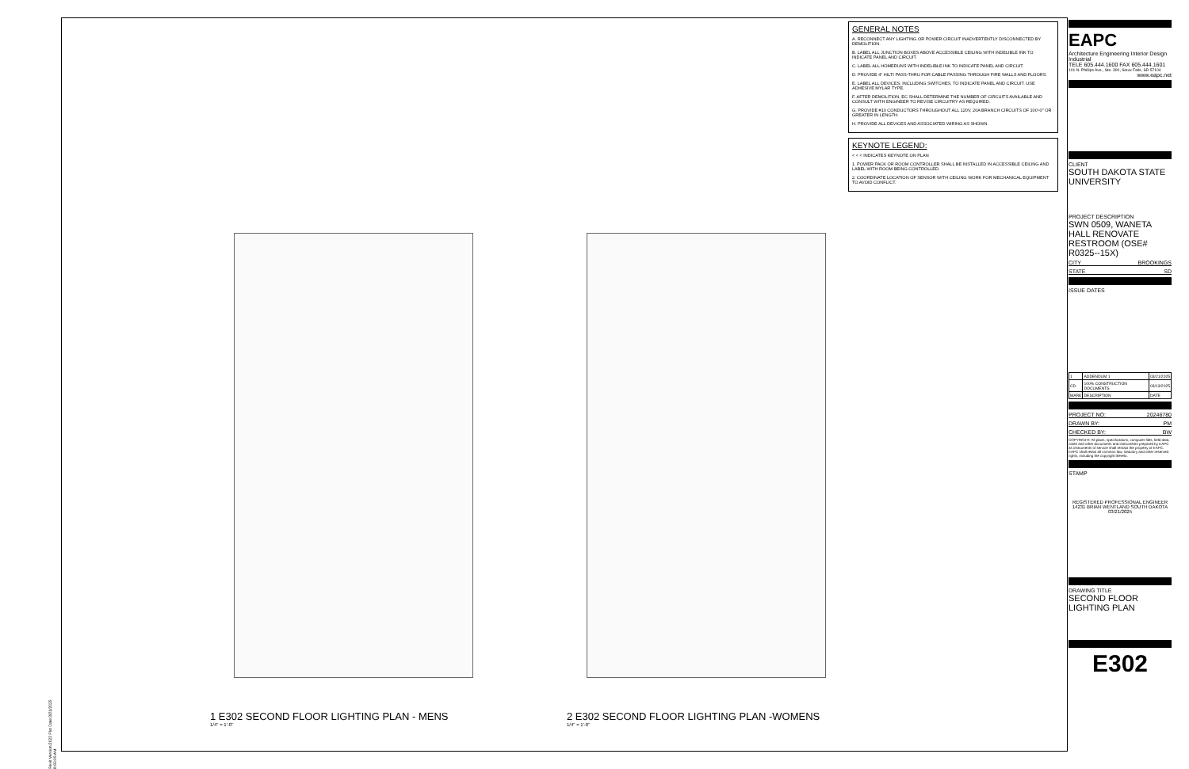1 E302 SECOND FLOOR LIGHTING PLAN - MENS
1/4" = 1'-0"
2 E302 SECOND FLOOR LIGHTING PLAN -WOMENS
1/4" = 1'-0"
GENERAL NOTES
A. RECONNECT ANY LIGHTING OR POWER CIRCUIT INADVERTENTLY DISCONNECTED BY DEMOLITION.
B. LABEL ALL JUNCTION BOXES ABOVE ACCESSIBLE CEILING WITH INDELIBLE INK TO INDICATE PANEL AND CIRCUIT.
C. LABEL ALL HOMERUNS WITH INDELIBLE INK TO INDICATE PANEL AND CIRCUIT.
D. PROVIDE 4" HILTI PASS-THRU FOR CABLE PASSING THROUGH FIRE WALLS AND FLOORS.
E. LABEL ALL DEVICES, INCLUDING SWITCHES, TO INDICATE PANEL AND CIRCUIT. USE ADHESIVE MYLAR TYPE.
F. AFTER DEMOLITION, EC SHALL DETERMINE THE NUMBER OF CIRCUITS AVAILABLE AND CONSULT WITH ENGINEER TO REVISE CIRCUITRY AS REQUIRED.
G. PROVIDE #10 CONDUCTORS THROUGHOUT ALL 120V, 20A BRANCH CIRCUITS OF 100'-0" OR GREATER IN LENGTH.
H. PROVIDE ALL DEVICES AND ASSOCIATED WIRING AS SHOWN.
KEYNOTE LEGEND:
< < < INDICATES KEYNOTE ON PLAN
1. POWER PACK OR ROOM CONTROLLER SHALL BE INSTALLED IN ACCESSIBLE CEILING AND LABEL WITH ROOM BEING CONTROLLED.
2. COORDINATE LOCATION OF SENSOR WITH CEILING WORK FOR MECHANICAL EQUIPMENT TO AVOID CONFLICT.
EAPC
Architecture Engineering Interior Design Industrial
TELE 605.444.1600 FAX 605.444.1601
101 N. Phillips Ave., Ste. 300, Sioux Falls, SD 57104
www.eapc.net
CLIENT
SOUTH DAKOTA STATE UNIVERSITY
PROJECT DESCRIPTION
SWN 0509, WANETA HALL RENOVATE RESTROOM (OSE# R0325--15X)
CITY BROOKINGS
STATE SD
ISSUE DATES
| 1 | ADDENDUM 1 | 03/21/2025 |
| CD | 100% CONSTRUCTION DOCUMENTS | 03/13/2025 |
| MARK | DESCRIPTION | DATE |
PROJECT NO: 20246780
DRAWN BY: PM
CHECKED BY: BW
COPYRIGHT: All plans, specifications, computer files, field data, notes and other documents and instruments prepared by EAPC as instruments of service shall remain the property of EAPC. EAPC shall retain all common law, statutory and other reserved rights, including the copyright thereto.
STAMP
REGISTERED PROFESSIONAL ENGINEER 14231 BRIAN WENTLAND SOUTH DAKOTA
03/21/2025
DRAWING TITLE
SECOND FLOOR LIGHTING PLAN
E302
Revit Version:2022 Plot Date:3/21/2025 8:50:09 AM